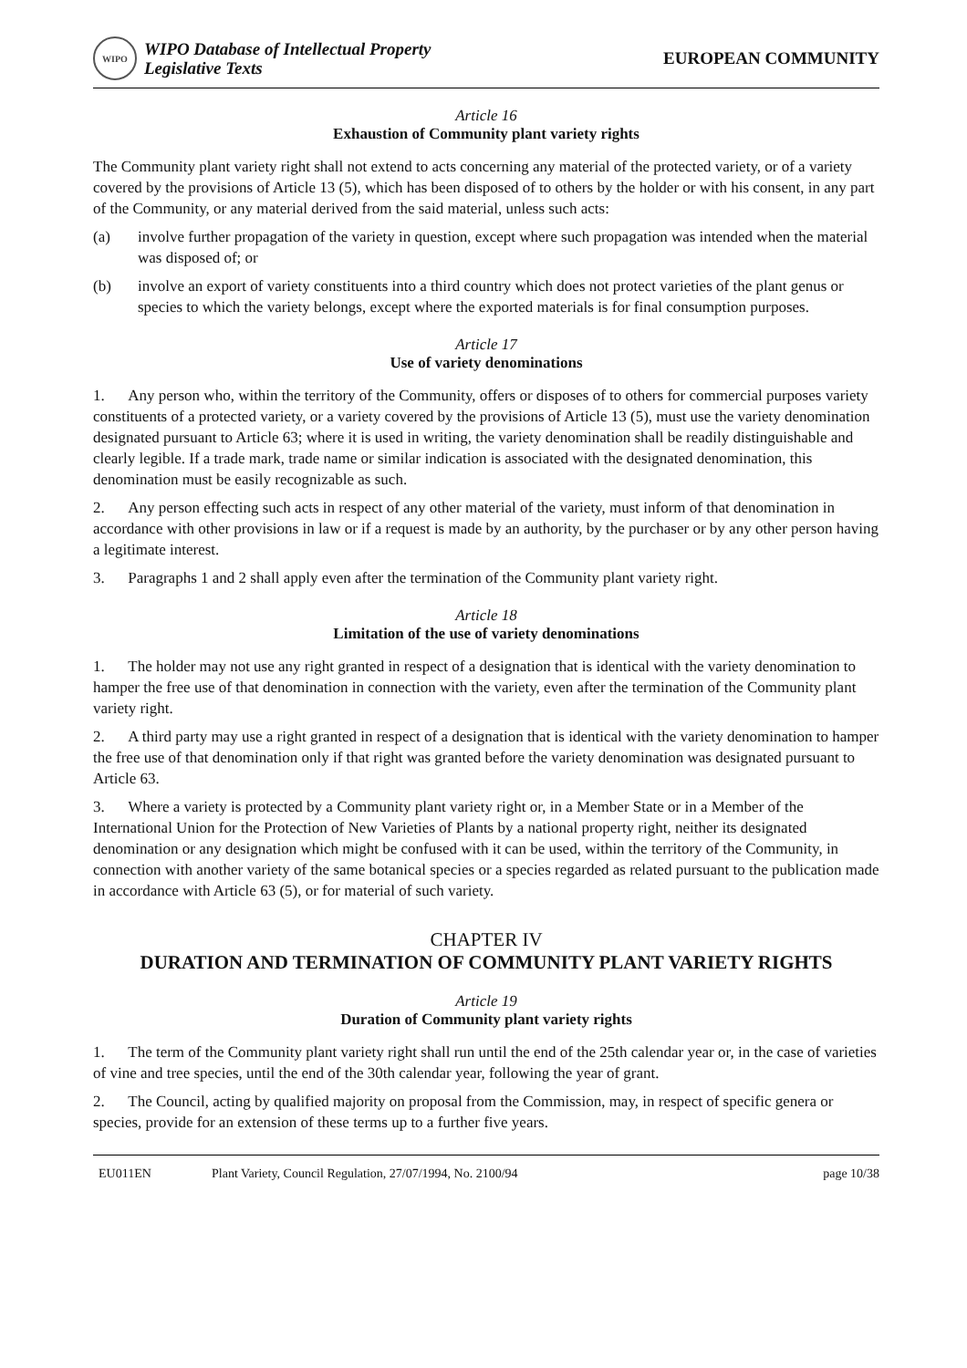WIPO
WIPO Database of Intellectual Property
Legislative Texts
EUROPEAN COMMUNITY
Article 16
Exhaustion of Community plant variety rights
The Community plant variety right shall not extend to acts concerning any material of the protected variety, or of a variety covered by the provisions of Article 13 (5), which has been disposed of to others by the holder or with his consent, in any part of the Community, or any material derived from the said material, unless such acts:
(a) involve further propagation of the variety in question, except where such propagation was intended when the material was disposed of; or
(b) involve an export of variety constituents into a third country which does not protect varieties of the plant genus or species to which the variety belongs, except where the exported materials is for final consumption purposes.
Article 17
Use of variety denominations
1. Any person who, within the territory of the Community, offers or disposes of to others for commercial purposes variety constituents of a protected variety, or a variety covered by the provisions of Article 13 (5), must use the variety denomination designated pursuant to Article 63; where it is used in writing, the variety denomination shall be readily distinguishable and clearly legible. If a trade mark, trade name or similar indication is associated with the designated denomination, this denomination must be easily recognizable as such.
2. Any person effecting such acts in respect of any other material of the variety, must inform of that denomination in accordance with other provisions in law or if a request is made by an authority, by the purchaser or by any other person having a legitimate interest.
3. Paragraphs 1 and 2 shall apply even after the termination of the Community plant variety right.
Article 18
Limitation of the use of variety denominations
1. The holder may not use any right granted in respect of a designation that is identical with the variety denomination to hamper the free use of that denomination in connection with the variety, even after the termination of the Community plant variety right.
2. A third party may use a right granted in respect of a designation that is identical with the variety denomination to hamper the free use of that denomination only if that right was granted before the variety denomination was designated pursuant to Article 63.
3. Where a variety is protected by a Community plant variety right or, in a Member State or in a Member of the International Union for the Protection of New Varieties of Plants by a national property right, neither its designated denomination or any designation which might be confused with it can be used, within the territory of the Community, in connection with another variety of the same botanical species or a species regarded as related pursuant to the publication made in accordance with Article 63 (5), or for material of such variety.
CHAPTER IV
DURATION AND TERMINATION OF COMMUNITY PLANT VARIETY RIGHTS
Article 19
Duration of Community plant variety rights
1. The term of the Community plant variety right shall run until the end of the 25th calendar year or, in the case of varieties of vine and tree species, until the end of the 30th calendar year, following the year of grant.
2. The Council, acting by qualified majority on proposal from the Commission, may, in respect of specific genera or species, provide for an extension of these terms up to a further five years.
EU011EN Plant Variety, Council Regulation, 27/07/1994, No. 2100/94 page 10/38